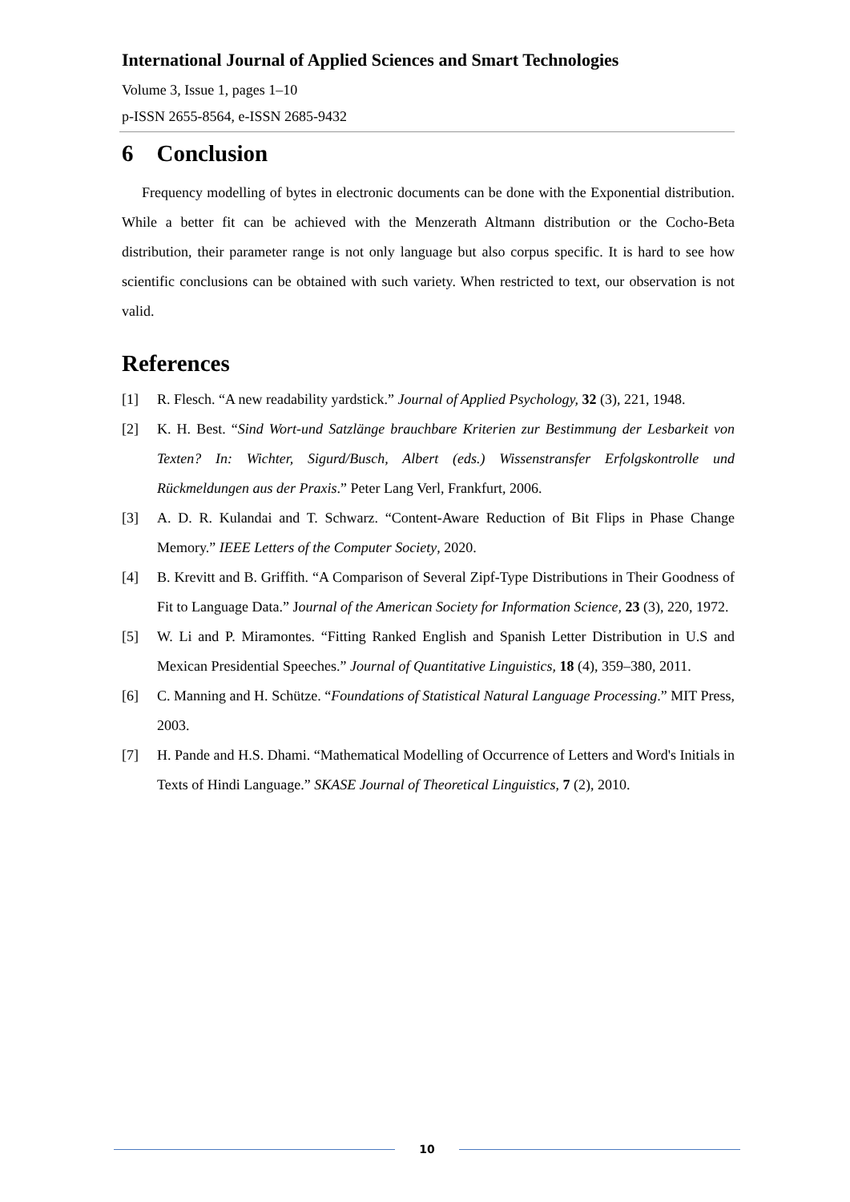International Journal of Applied Sciences and Smart Technologies
Volume 3, Issue 1, pages 1–10
p-ISSN 2655-8564, e-ISSN 2685-9432
6 Conclusion
Frequency modelling of bytes in electronic documents can be done with the Exponential distribution. While a better fit can be achieved with the Menzerath Altmann distribution or the Cocho-Beta distribution, their parameter range is not only language but also corpus specific. It is hard to see how scientific conclusions can be obtained with such variety. When restricted to text, our observation is not valid.
References
[1] R. Flesch. “A new readability yardstick.” Journal of Applied Psychology, 32 (3), 221, 1948.
[2] K. H. Best. “Sind Wort-und Satzlänge brauchbare Kriterien zur Bestimmung der Lesbarkeit von Texten? In: Wichter, Sigurd/Busch, Albert (eds.) Wissenstransfer Erfolgskontrolle und Rückmeldungen aus der Praxis.” Peter Lang Verl, Frankfurt, 2006.
[3] A. D. R. Kulandai and T. Schwarz. “Content-Aware Reduction of Bit Flips in Phase Change Memory.” IEEE Letters of the Computer Society, 2020.
[4] B. Krevitt and B. Griffith. “A Comparison of Several Zipf-Type Distributions in Their Goodness of Fit to Language Data.” Journal of the American Society for Information Science, 23 (3), 220, 1972.
[5] W. Li and P. Miramontes. “Fitting Ranked English and Spanish Letter Distribution in U.S and Mexican Presidential Speeches.” Journal of Quantitative Linguistics, 18 (4), 359–380, 2011.
[6] C. Manning and H. Schütze. “Foundations of Statistical Natural Language Processing.” MIT Press, 2003.
[7] H. Pande and H.S. Dhami. “Mathematical Modelling of Occurrence of Letters and Word's Initials in Texts of Hindi Language.” SKASE Journal of Theoretical Linguistics, 7 (2), 2010.
10